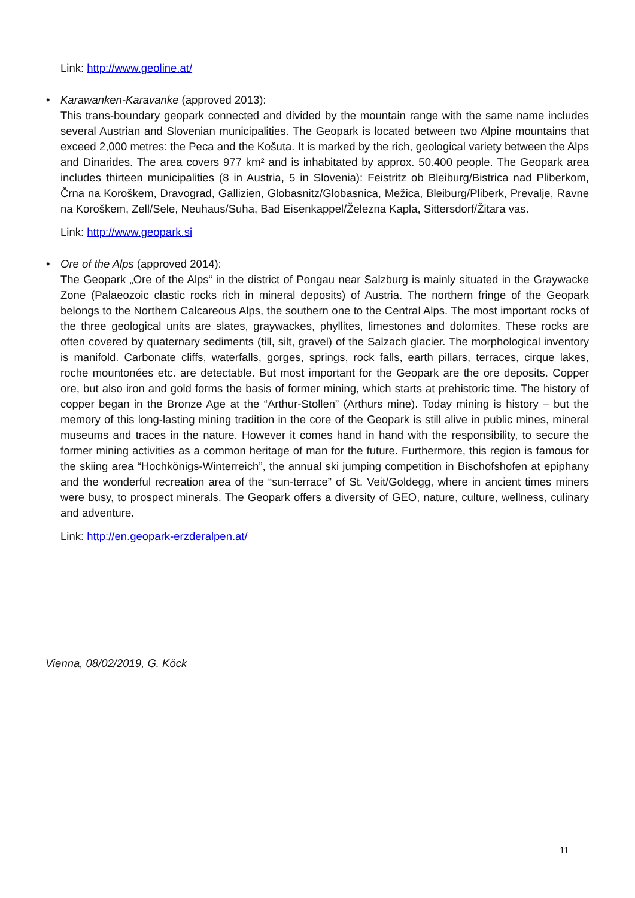Link: http://www.geoline.at/
•
Karawanken-Karavanke (approved 2013):
This trans-boundary geopark connected and divided by the mountain range with the same name includes several Austrian and Slovenian municipalities. The Geopark is located between two Alpine mountains that exceed 2,000 metres: the Peca and the Košuta. It is marked by the rich, geological variety between the Alps and Dinarides. The area covers 977 km² and is inhabitated by approx. 50.400 people. The Geopark area includes thirteen municipalities (8 in Austria, 5 in Slovenia): Feistritz ob Bleiburg/Bistrica nad Pliberkom, Črna na Koroškem, Dravograd, Gallizien, Globasnitz/Globasnica, Mežica, Bleiburg/Pliberk, Prevalje, Ravne na Koroškem, Zell/Sele, Neuhaus/Suha, Bad Eisenkappel/Železna Kapla, Sittersdorf/Žitara vas.
Link: http://www.geopark.si
•
Ore of the Alps (approved 2014):
The Geopark „Ore of the Alps“ in the district of Pongau near Salzburg is mainly situated in the Graywacke Zone (Palaeozoic clastic rocks rich in mineral deposits) of Austria. The northern fringe of the Geopark belongs to the Northern Calcareous Alps, the southern one to the Central Alps. The most important rocks of the three geological units are slates, graywackes, phyllites, limestones and dolomites. These rocks are often covered by quaternary sediments (till, silt, gravel) of the Salzach glacier. The morphological inventory is manifold. Carbonate cliffs, waterfalls, gorges, springs, rock falls, earth pillars, terraces, cirque lakes, roche mountonées etc. are detectable. But most important for the Geopark are the ore deposits. Copper ore, but also iron and gold forms the basis of former mining, which starts at prehistoric time. The history of copper began in the Bronze Age at the “Arthur-Stollen” (Arthurs mine). Today mining is history – but the memory of this long-lasting mining tradition in the core of the Geopark is still alive in public mines, mineral museums and traces in the nature. However it comes hand in hand with the responsibility, to secure the former mining activities as a common heritage of man for the future. Furthermore, this region is famous for the skiing area “Hochkönigs-Winterreich”, the annual ski jumping competition in Bischofshofen at epiphany and the wonderful recreation area of the “sun-terrace” of St. Veit/Goldegg, where in ancient times miners were busy, to prospect minerals. The Geopark offers a diversity of GEO, nature, culture, wellness, culinary and adventure.
Link: http://en.geopark-erzderalpen.at/
Vienna, 08/02/2019, G. Köck
11